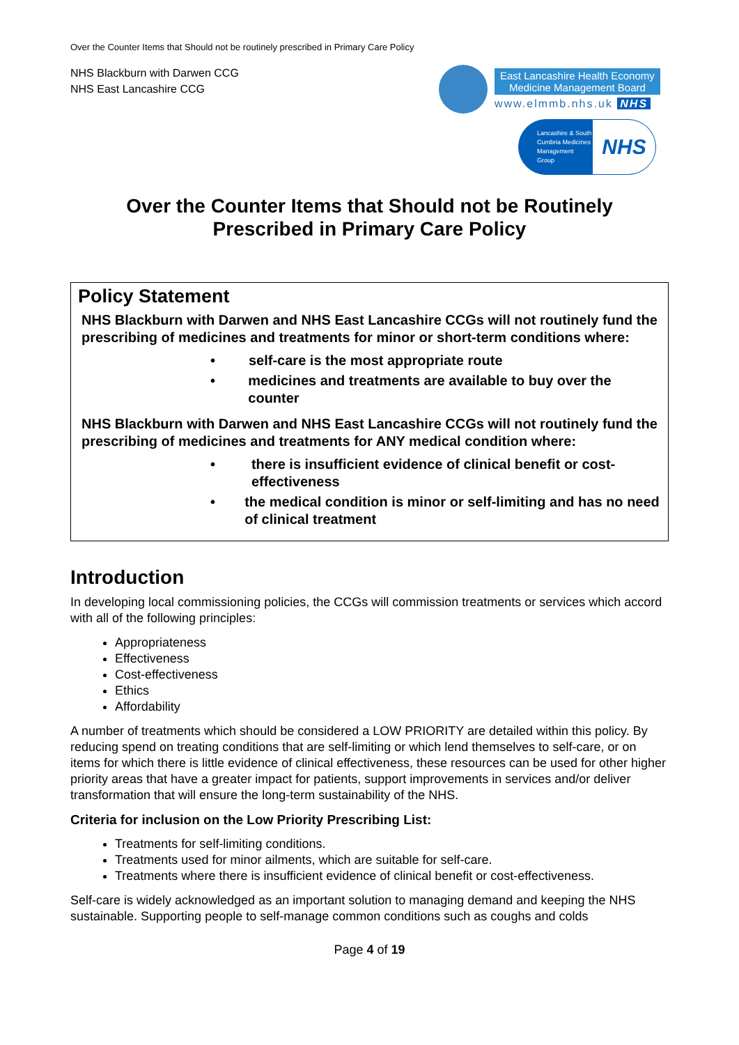Over the Counter Items that Should not be routinely prescribed in Primary Care Policy
NHS Blackburn with Darwen CCG
NHS East Lancashire CCG
East Lancashire Health Economy
Medicine Management Board
www.elmmb.nhs.uk NHS
Lancashire & South Cumbria Medicines Management Group
NHS
Over the Counter Items that Should not be Routinely
Prescribed in Primary Care Policy
Policy Statement
NHS Blackburn with Darwen and NHS East Lancashire CCGs will not routinely fund the prescribing of medicines and treatments for minor or short-term conditions where:
• self-care is the most appropriate route
• medicines and treatments are available to buy over the counter
NHS Blackburn with Darwen and NHS East Lancashire CCGs will not routinely fund the prescribing of medicines and treatments for ANY medical condition where:
• there is insufficient evidence of clinical benefit or cost-effectiveness
• the medical condition is minor or self-limiting and has no need of clinical treatment
Introduction
In developing local commissioning policies, the CCGs will commission treatments or services which accord with all of the following principles:
Appropriateness
Effectiveness
Cost-effectiveness
Ethics
Affordability
A number of treatments which should be considered a LOW PRIORITY are detailed within this policy. By reducing spend on treating conditions that are self-limiting or which lend themselves to self-care, or on items for which there is little evidence of clinical effectiveness, these resources can be used for other higher priority areas that have a greater impact for patients, support improvements in services and/or deliver transformation that will ensure the long-term sustainability of the NHS.
Criteria for inclusion on the Low Priority Prescribing List:
Treatments for self-limiting conditions.
Treatments used for minor ailments, which are suitable for self-care.
Treatments where there is insufficient evidence of clinical benefit or cost-effectiveness.
Self-care is widely acknowledged as an important solution to managing demand and keeping the NHS sustainable. Supporting people to self-manage common conditions such as coughs and colds
Page 4 of 19